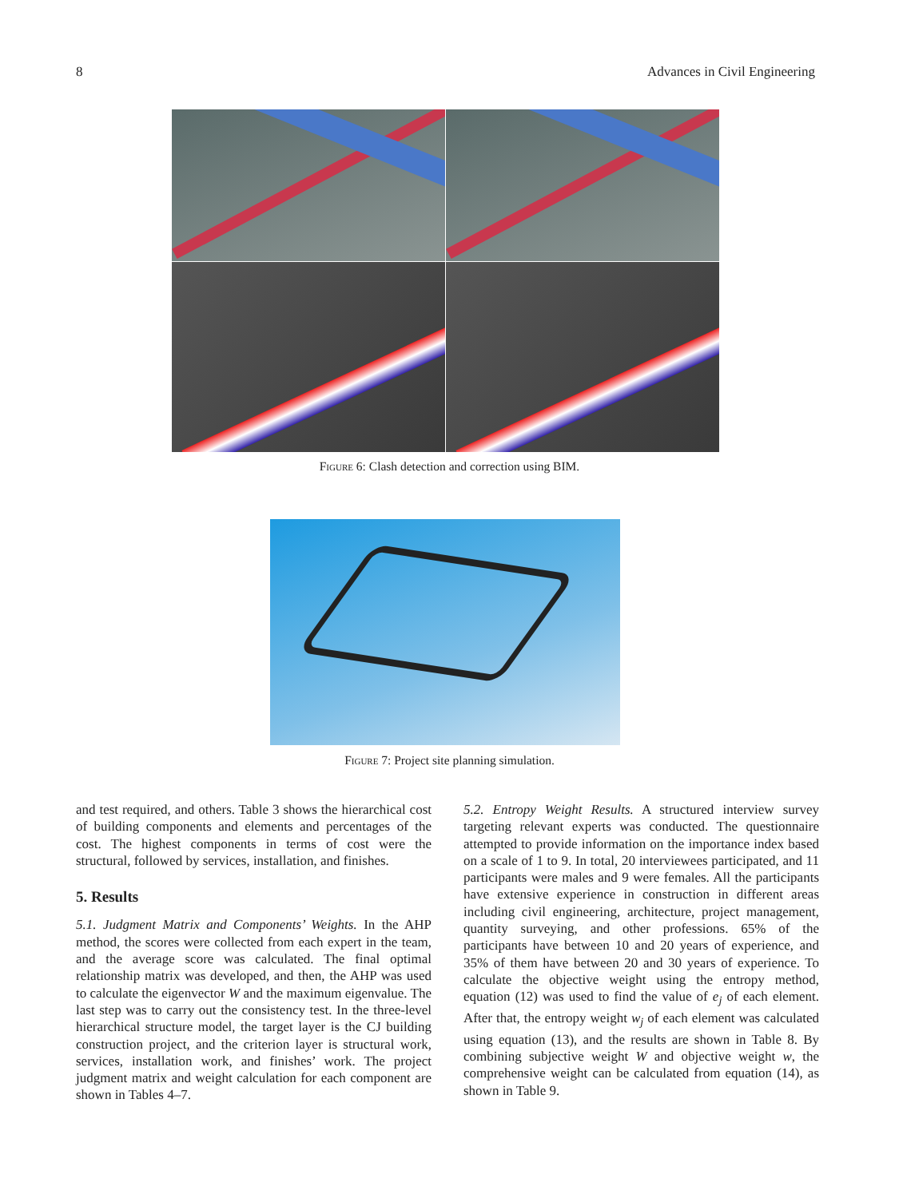8 Advances in Civil Engineering
Figure 6: Clash detection and correction using BIM.
Figure 7: Project site planning simulation.
and test required, and others. Table 3 shows the hierarchical cost of building components and elements and percentages of the cost. The highest components in terms of cost were the structural, followed by services, installation, and finishes.
5. Results
5.1. Judgment Matrix and Components’ Weights. In the AHP method, the scores were collected from each expert in the team, and the average score was calculated. The final optimal relationship matrix was developed, and then, the AHP was used to calculate the eigenvector W and the maximum eigenvalue. The last step was to carry out the consistency test. In the three-level hierarchical structure model, the target layer is the CJ building construction project, and the criterion layer is structural work, services, installation work, and finishes’ work. The project judgment matrix and weight calculation for each component are shown in Tables 4–7.
5.2. Entropy Weight Results. A structured interview survey targeting relevant experts was conducted. The questionnaire attempted to provide information on the importance index based on a scale of 1 to 9. In total, 20 interviewees participated, and 11 participants were males and 9 were females. All the participants have extensive experience in construction in different areas including civil engineering, architecture, project management, quantity surveying, and other professions. 65% of the participants have between 10 and 20 years of experience, and 35% of them have between 20 and 30 years of experience. To calculate the objective weight using the entropy method, equation (12) was used to find the value of e<sub>j</sub> of each element. After that, the entropy weight w<sub>j</sub> of each element was calculated using equation (13), and the results are shown in Table 8. By combining subjective weight W and objective weight w, the comprehensive weight can be calculated from equation (14), as shown in Table 9.